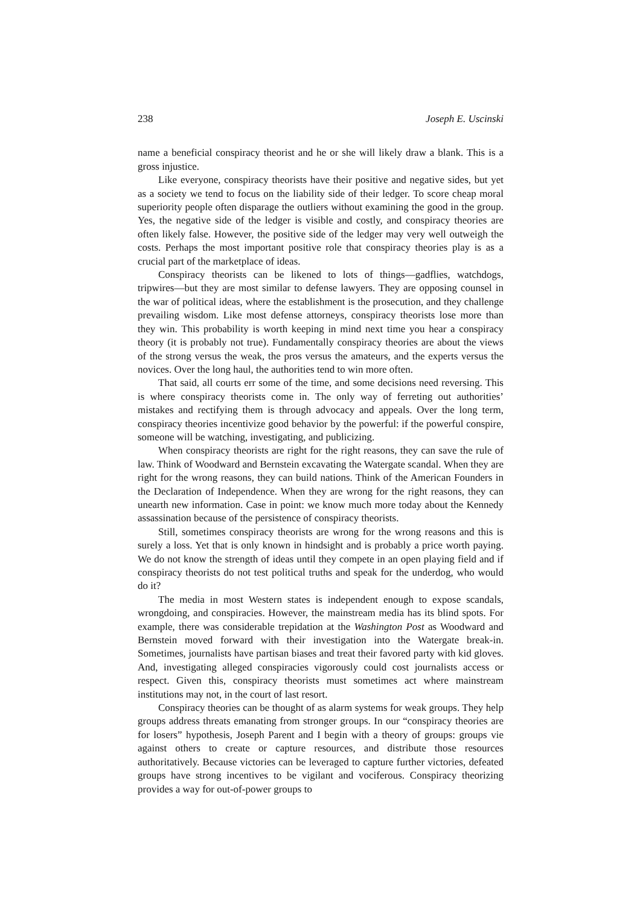238 Joseph E. Uscinski
name a beneficial conspiracy theorist and he or she will likely draw a blank. This is a gross injustice.
Like everyone, conspiracy theorists have their positive and negative sides, but yet as a society we tend to focus on the liability side of their ledger. To score cheap moral superiority people often disparage the outliers without examining the good in the group. Yes, the negative side of the ledger is visible and costly, and conspiracy theories are often likely false. However, the positive side of the ledger may very well outweigh the costs. Perhaps the most important positive role that conspiracy theories play is as a crucial part of the marketplace of ideas.
Conspiracy theorists can be likened to lots of things—gadflies, watchdogs, tripwires—but they are most similar to defense lawyers. They are opposing counsel in the war of political ideas, where the establishment is the prosecution, and they challenge prevailing wisdom. Like most defense attorneys, conspiracy theorists lose more than they win. This probability is worth keeping in mind next time you hear a conspiracy theory (it is probably not true). Fundamentally conspiracy theories are about the views of the strong versus the weak, the pros versus the amateurs, and the experts versus the novices. Over the long haul, the authorities tend to win more often.
That said, all courts err some of the time, and some decisions need reversing. This is where conspiracy theorists come in. The only way of ferreting out authorities’ mistakes and rectifying them is through advocacy and appeals. Over the long term, conspiracy theories incentivize good behavior by the powerful: if the powerful conspire, someone will be watching, investigating, and publicizing.
When conspiracy theorists are right for the right reasons, they can save the rule of law. Think of Woodward and Bernstein excavating the Watergate scandal. When they are right for the wrong reasons, they can build nations. Think of the American Founders in the Declaration of Independence. When they are wrong for the right reasons, they can unearth new information. Case in point: we know much more today about the Kennedy assassination because of the persistence of conspiracy theorists.
Still, sometimes conspiracy theorists are wrong for the wrong reasons and this is surely a loss. Yet that is only known in hindsight and is probably a price worth paying. We do not know the strength of ideas until they compete in an open playing field and if conspiracy theorists do not test political truths and speak for the underdog, who would do it?
The media in most Western states is independent enough to expose scandals, wrongdoing, and conspiracies. However, the mainstream media has its blind spots. For example, there was considerable trepidation at the Washington Post as Woodward and Bernstein moved forward with their investigation into the Watergate break-in. Sometimes, journalists have partisan biases and treat their favored party with kid gloves. And, investigating alleged conspiracies vigorously could cost journalists access or respect. Given this, conspiracy theorists must sometimes act where mainstream institutions may not, in the court of last resort.
Conspiracy theories can be thought of as alarm systems for weak groups. They help groups address threats emanating from stronger groups. In our “conspiracy theories are for losers” hypothesis, Joseph Parent and I begin with a theory of groups: groups vie against others to create or capture resources, and distribute those resources authoritatively. Because victories can be leveraged to capture further victories, defeated groups have strong incentives to be vigilant and vociferous. Conspiracy theorizing provides a way for out-of-power groups to